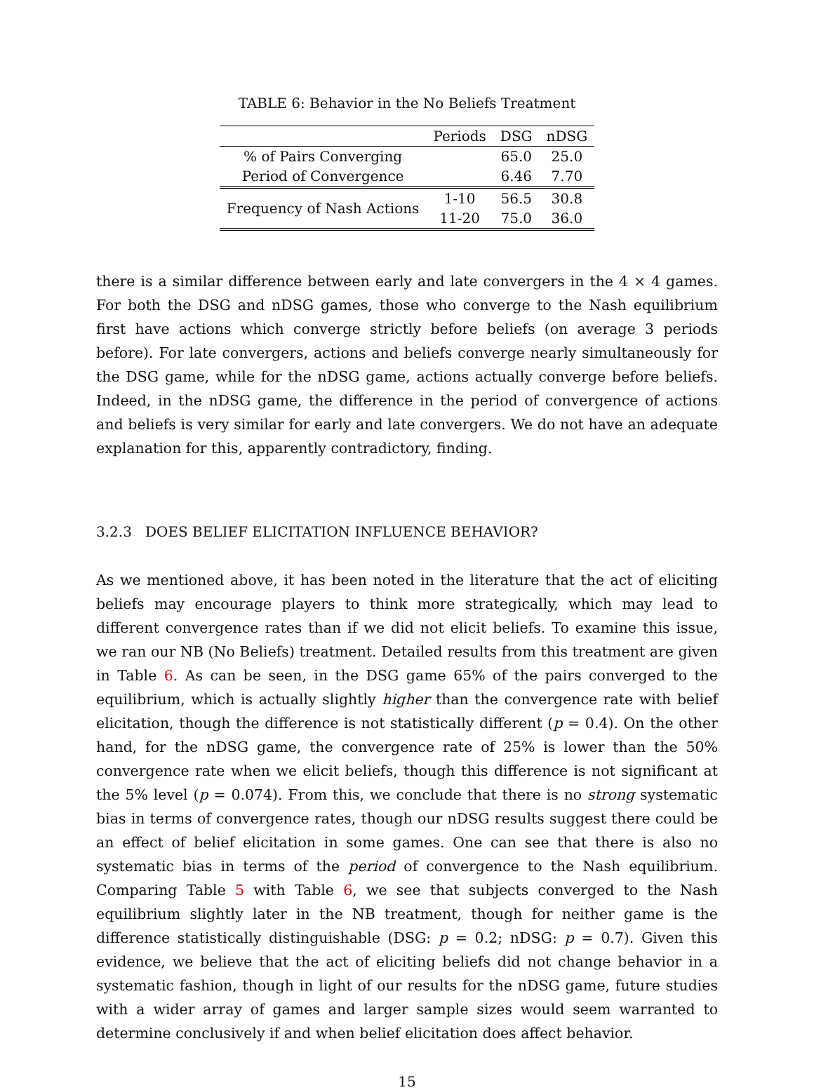TABLE 6: Behavior in the No Beliefs Treatment
| | Periods | DSG | nDSG |
| --- | --- | --- | --- |
| % of Pairs Converging | | 65.0 | 25.0 |
| Period of Convergence | | 6.46 | 7.70 |
| Frequency of Nash Actions | 1-10 | 56.5 | 30.8 |
| | 11-20 | 75.0 | 36.0 |
there is a similar difference between early and late convergers in the 4 × 4 games. For both the DSG and nDSG games, those who converge to the Nash equilibrium first have actions which converge strictly before beliefs (on average 3 periods before). For late convergers, actions and beliefs converge nearly simultaneously for the DSG game, while for the nDSG game, actions actually converge before beliefs. Indeed, in the nDSG game, the difference in the period of convergence of actions and beliefs is very similar for early and late convergers. We do not have an adequate explanation for this, apparently contradictory, finding.
3.2.3 DOES BELIEF ELICITATION INFLUENCE BEHAVIOR?
As we mentioned above, it has been noted in the literature that the act of eliciting beliefs may encourage players to think more strategically, which may lead to different convergence rates than if we did not elicit beliefs. To examine this issue, we ran our NB (No Beliefs) treatment. Detailed results from this treatment are given in Table 6. As can be seen, in the DSG game 65% of the pairs converged to the equilibrium, which is actually slightly higher than the convergence rate with belief elicitation, though the difference is not statistically different (p = 0.4). On the other hand, for the nDSG game, the convergence rate of 25% is lower than the 50% convergence rate when we elicit beliefs, though this difference is not significant at the 5% level (p = 0.074). From this, we conclude that there is no strong systematic bias in terms of convergence rates, though our nDSG results suggest there could be an effect of belief elicitation in some games. One can see that there is also no systematic bias in terms of the period of convergence to the Nash equilibrium. Comparing Table 5 with Table 6, we see that subjects converged to the Nash equilibrium slightly later in the NB treatment, though for neither game is the difference statistically distinguishable (DSG: p = 0.2; nDSG: p = 0.7). Given this evidence, we believe that the act of eliciting beliefs did not change behavior in a systematic fashion, though in light of our results for the nDSG game, future studies with a wider array of games and larger sample sizes would seem warranted to determine conclusively if and when belief elicitation does affect behavior.
15